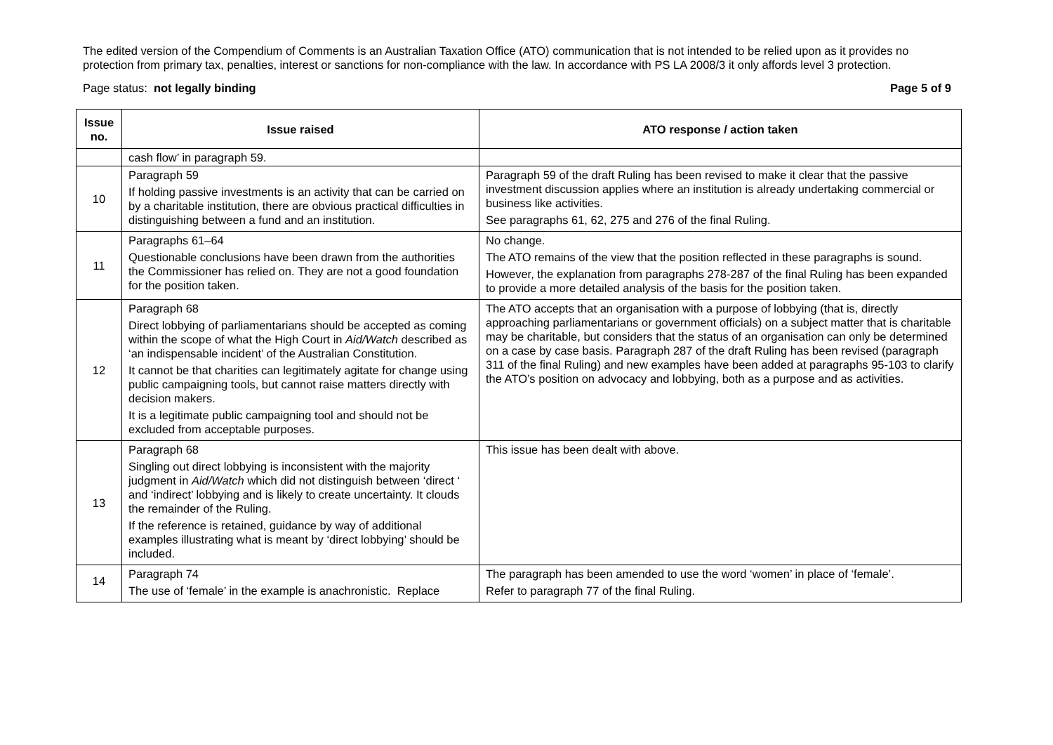The edited version of the Compendium of Comments is an Australian Taxation Office (ATO) communication that is not intended to be relied upon as it provides no protection from primary tax, penalties, interest or sanctions for non-compliance with the law. In accordance with PS LA 2008/3 it only affords level 3 protection.
Page status: not legally binding Page 5 of 9
| Issue no. | Issue raised | ATO response / action taken |
| --- | --- | --- |
| | cash flow’ in paragraph 59. | |
| 10 | Paragraph 59 If holding passive investments is an activity that can be carried on by a charitable institution, there are obvious practical difficulties in distinguishing between a fund and an institution. | Paragraph 59 of the draft Ruling has been revised to make it clear that the passive investment discussion applies where an institution is already undertaking commercial or business like activities. See paragraphs 61, 62, 275 and 276 of the final Ruling. |
| 11 | Paragraphs 61–64 Questionable conclusions have been drawn from the authorities the Commissioner has relied on. They are not a good foundation for the position taken. | No change. The ATO remains of the view that the position reflected in these paragraphs is sound. However, the explanation from paragraphs 278-287 of the final Ruling has been expanded to provide a more detailed analysis of the basis for the position taken. |
| 12 | Paragraph 68 Direct lobbying of parliamentarians should be accepted as coming within the scope of what the High Court in Aid/Watch described as ‘an indispensable incident’ of the Australian Constitution. It cannot be that charities can legitimately agitate for change using public campaigning tools, but cannot raise matters directly with decision makers. It is a legitimate public campaigning tool and should not be excluded from acceptable purposes. | The ATO accepts that an organisation with a purpose of lobbying (that is, directly approaching parliamentarians or government officials) on a subject matter that is charitable may be charitable, but considers that the status of an organisation can only be determined on a case by case basis. Paragraph 287 of the draft Ruling has been revised (paragraph 311 of the final Ruling) and new examples have been added at paragraphs 95-103 to clarify the ATO’s position on advocacy and lobbying, both as a purpose and as activities. |
| 13 | Paragraph 68 Singling out direct lobbying is inconsistent with the majority judgment in Aid/Watch which did not distinguish between ‘direct ‘ and ‘indirect’ lobbying and is likely to create uncertainty. It clouds the remainder of the Ruling. If the reference is retained, guidance by way of additional examples illustrating what is meant by ‘direct lobbying’ should be included. | This issue has been dealt with above. |
| 14 | Paragraph 74 The use of ‘female’ in the example is anachronistic. Replace | The paragraph has been amended to use the word ‘women’ in place of ‘female’. Refer to paragraph 77 of the final Ruling. |